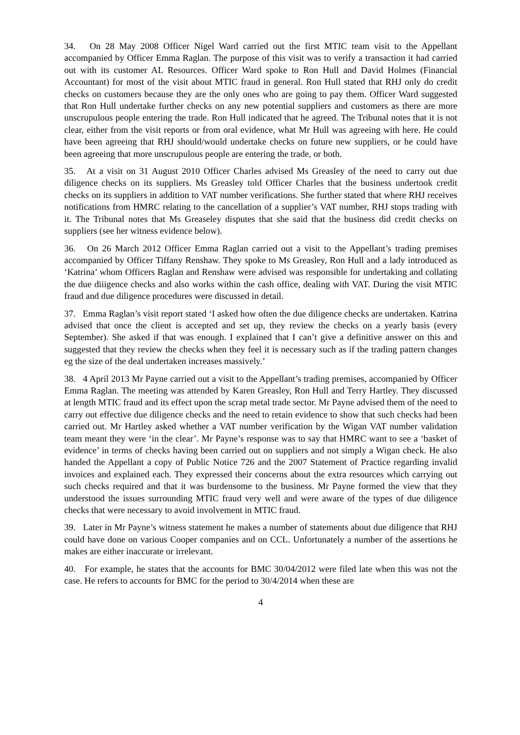34. On 28 May 2008 Officer Nigel Ward carried out the first MTIC team visit to the Appellant accompanied by Officer Emma Raglan. The purpose of this visit was to verify a transaction it had carried out with its customer AL Resources. Officer Ward spoke to Ron Hull and David Holmes (Financial Accountant) for most of the visit about MTIC fraud in general. Ron Hull stated that RHJ only do credit checks on customers because they are the only ones who are going to pay them. Officer Ward suggested that Ron Hull undertake further checks on any new potential suppliers and customers as there are more unscrupulous people entering the trade. Ron Hull indicated that he agreed. The Tribunal notes that it is not clear, either from the visit reports or from oral evidence, what Mr Hull was agreeing with here. He could have been agreeing that RHJ should/would undertake checks on future new suppliers, or he could have been agreeing that more unscrupulous people are entering the trade, or both.
35. At a visit on 31 August 2010 Officer Charles advised Ms Greasley of the need to carry out due diligence checks on its suppliers. Ms Greasley told Officer Charles that the business undertook credit checks on its suppliers in addition to VAT number verifications. She further stated that where RHJ receives notifications from HMRC relating to the cancellation of a supplier’s VAT number, RHJ stops trading with it. The Tribunal notes that Ms Greaseley disputes that she said that the business did credit checks on suppliers (see her witness evidence below).
36. On 26 March 2012 Officer Emma Raglan carried out a visit to the Appellant’s trading premises accompanied by Officer Tiffany Renshaw. They spoke to Ms Greasley, Ron Hull and a lady introduced as ‘Katrina’ whom Officers Raglan and Renshaw were advised was responsible for undertaking and collating the due diiigence checks and also works within the cash office, dealing with VAT. During the visit MTIC fraud and due diligence procedures were discussed in detail.
37. Emma Raglan’s visit report stated ‘I asked how often the due diligence checks are undertaken. Katrina advised that once the client is accepted and set up, they review the checks on a yearly basis (every September). She asked if that was enough. I explained that I can’t give a definitive answer on this and suggested that they review the checks when they feel it is necessary such as if the trading pattern changes eg the size of the deal undertaken increases massively.’
38. 4 April 2013 Mr Payne carried out a visit to the Appellant’s trading premises, accompanied by Officer Emma Raglan. The meeting was attended by Karen Greasley, Ron Hull and Terry Hartley. They discussed at length MTIC fraud and its effect upon the scrap metal trade sector. Mr Payne advised them of the need to carry out effective due diligence checks and the need to retain evidence to show that such checks had been carried out. Mr Hartley asked whether a VAT number verification by the Wigan VAT number validation team meant they were ‘in the clear’. Mr Payne’s response was to say that HMRC want to see a ‘basket of evidence’ in terms of checks having been carried out on suppliers and not simply a Wigan check. He also handed the Appellant a copy of Public Notice 726 and the 2007 Statement of Practice regarding invalid invoices and explained each. They expressed their concerns about the extra resources which carrying out such checks required and that it was burdensome to the business. Mr Payne formed the view that they understood the issues surrounding MTIC fraud very well and were aware of the types of due diligence checks that were necessary to avoid involvement in MTIC fraud.
39. Later in Mr Payne’s witness statement he makes a number of statements about due diligence that RHJ could have done on various Cooper companies and on CCL. Unfortunately a number of the assertions he makes are either inaccurate or irrelevant.
40. For example, he states that the accounts for BMC 30/04/2012 were filed late when this was not the case. He refers to accounts for BMC for the period to 30/4/2014 when these are
4